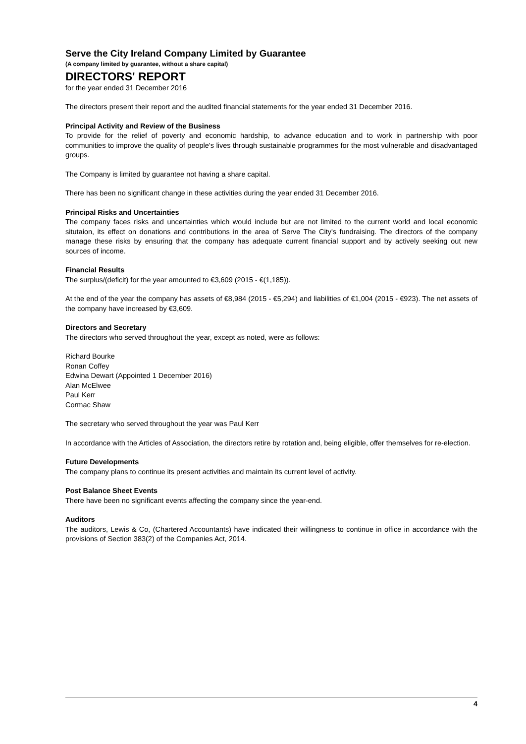Serve the City Ireland Company Limited by Guarantee
(A company limited by guarantee, without a share capital)
DIRECTORS' REPORT
for the year ended 31 December 2016
The directors present their report and the audited financial statements for the year ended 31 December 2016.
Principal Activity and Review of the Business
To provide for the relief of poverty and economic hardship, to advance education and to work in partnership with poor communities to improve the quality of people's lives through sustainable programmes for the most vulnerable and disadvantaged groups.
The Company is limited by guarantee not having a share capital.
There has been no significant change in these activities during the year ended 31 December 2016.
Principal Risks and Uncertainties
The company faces risks and uncertainties which would include but are not limited to the current world and local economic situtaion, its effect on donations and contributions in the area of Serve The City's fundraising. The directors of the company manage these risks by ensuring that the company has adequate current financial support and by actively seeking out new sources of income.
Financial Results
The surplus/(deficit) for the year amounted to €3,609 (2015 - €(1,185)).
At the end of the year the company has assets of €8,984 (2015 - €5,294) and liabilities of €1,004 (2015 - €923). The net assets of the company have increased by €3,609.
Directors and Secretary
The directors who served throughout the year, except as noted, were as follows:
Richard Bourke
Ronan Coffey
Edwina Dewart (Appointed 1 December 2016)
Alan McElwee
Paul Kerr
Cormac Shaw
The secretary who served throughout the year was Paul Kerr
In accordance with the Articles of Association, the directors retire by rotation and, being eligible, offer themselves for re-election.
Future Developments
The company plans to continue its present activities and maintain its current level of activity.
Post Balance Sheet Events
There have been no significant events affecting the company since the year-end.
Auditors
The auditors, Lewis & Co, (Chartered Accountants) have indicated their willingness to continue in office in accordance with the provisions of Section 383(2) of the Companies Act, 2014.
4